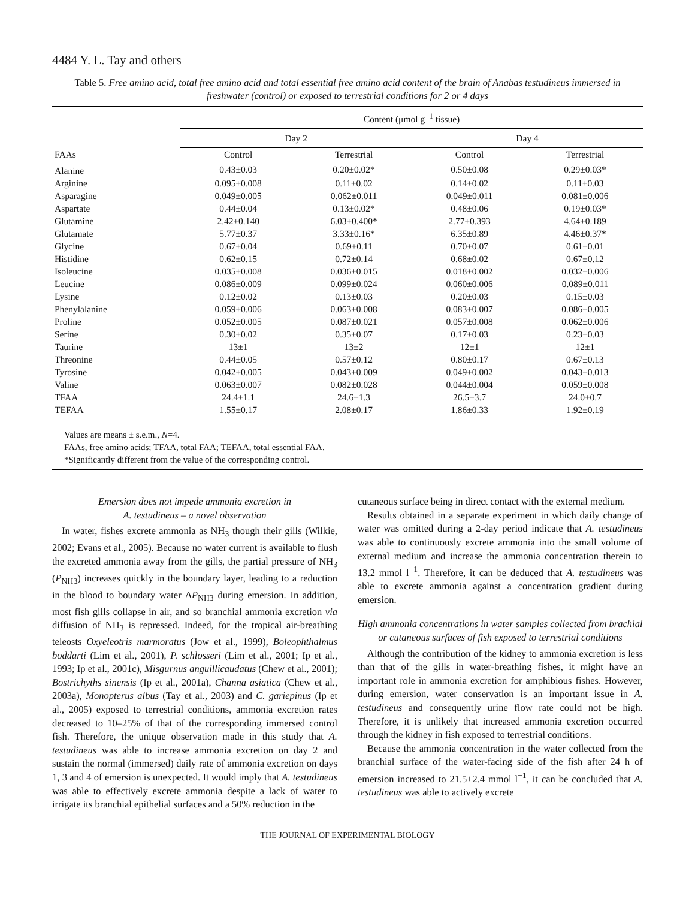4484 Y. L. Tay and others
Table 5. Free amino acid, total free amino acid and total essential free amino acid content of the brain of Anabas testudineus immersed in freshwater (control) or exposed to terrestrial conditions for 2 or 4 days
| FAAs | Content (μmol g<sup>−1</sup> tissue) | | | |
| --- | --- | --- | --- | --- |
| | Day 2 | | Day 4 | |
| | Control | Terrestrial | Control | Terrestrial |
| Alanine | 0.43±0.03 | 0.20±0.02* | 0.50±0.08 | 0.29±0.03* |
| Arginine | 0.095±0.008 | 0.11±0.02 | 0.14±0.02 | 0.11±0.03 |
| Asparagine | 0.049±0.005 | 0.062±0.011 | 0.049±0.011 | 0.081±0.006 |
| Aspartate | 0.44±0.04 | 0.13±0.02* | 0.48±0.06 | 0.19±0.03* |
| Glutamine | 2.42±0.140 | 6.03±0.400* | 2.77±0.393 | 4.64±0.189 |
| Glutamate | 5.77±0.37 | 3.33±0.16* | 6.35±0.89 | 4.46±0.37* |
| Glycine | 0.67±0.04 | 0.69±0.11 | 0.70±0.07 | 0.61±0.01 |
| Histidine | 0.62±0.15 | 0.72±0.14 | 0.68±0.02 | 0.67±0.12 |
| Isoleucine | 0.035±0.008 | 0.036±0.015 | 0.018±0.002 | 0.032±0.006 |
| Leucine | 0.086±0.009 | 0.099±0.024 | 0.060±0.006 | 0.089±0.011 |
| Lysine | 0.12±0.02 | 0.13±0.03 | 0.20±0.03 | 0.15±0.03 |
| Phenylalanine | 0.059±0.006 | 0.063±0.008 | 0.083±0.007 | 0.086±0.005 |
| Proline | 0.052±0.005 | 0.087±0.021 | 0.057±0.008 | 0.062±0.006 |
| Serine | 0.30±0.02 | 0.35±0.07 | 0.17±0.03 | 0.23±0.03 |
| Taurine | 13±1 | 13±2 | 12±1 | 12±1 |
| Threonine | 0.44±0.05 | 0.57±0.12 | 0.80±0.17 | 0.67±0.13 |
| Tyrosine | 0.042±0.005 | 0.043±0.009 | 0.049±0.002 | 0.043±0.013 |
| Valine | 0.063±0.007 | 0.082±0.028 | 0.044±0.004 | 0.059±0.008 |
| TFAA | 24.4±1.1 | 24.6±1.3 | 26.5±3.7 | 24.0±0.7 |
| TEFAA | 1.55±0.17 | 2.08±0.17 | 1.86±0.33 | 1.92±0.19 |
| Values are means ± s.e.m., N =4. FAAs, free amino acids; TFAA, total FAA; TEFAA, total essential FAA. *Significantly different from the value of the corresponding control. | | | | |
Emersion does not impede ammonia excretion in
A. testudineus – a novel observation
In water, fishes excrete ammonia as NH<sub>3</sub> though their gills (Wilkie, 2002; Evans et al., 2005). Because no water current is available to flush the excreted ammonia away from the gills, the partial pressure of NH<sub>3</sub> (P<sub>NH3</sub>) increases quickly in the boundary layer, leading to a reduction in the blood to boundary water ΔP<sub>NH3</sub> during emersion. In addition, most fish gills collapse in air, and so branchial ammonia excretion via diffusion of NH<sub>3</sub> is repressed. Indeed, for the tropical air-breathing teleosts Oxyeleotris marmoratus (Jow et al., 1999), Boleophthalmus boddarti (Lim et al., 2001), P. schlosseri (Lim et al., 2001; Ip et al., 1993; Ip et al., 2001c), Misgurnus anguillicaudatus (Chew et al., 2001); Bostrichyths sinensis (Ip et al., 2001a), Channa asiatica (Chew et al., 2003a), Monopterus albus (Tay et al., 2003) and C. gariepinus (Ip et al., 2005) exposed to terrestrial conditions, ammonia excretion rates decreased to 10–25% of that of the corresponding immersed control fish. Therefore, the unique observation made in this study that A. testudineus was able to increase ammonia excretion on day 2 and sustain the normal (immersed) daily rate of ammonia excretion on days 1, 3 and 4 of emersion is unexpected. It would imply that A. testudineus was able to effectively excrete ammonia despite a lack of water to irrigate its branchial epithelial surfaces and a 50% reduction in the
cutaneous surface being in direct contact with the external medium.
Results obtained in a separate experiment in which daily change of water was omitted during a 2-day period indicate that A. testudineus was able to continuously excrete ammonia into the small volume of external medium and increase the ammonia concentration therein to 13.2 mmol l<sup>−1</sup>. Therefore, it can be deduced that A. testudineus was able to excrete ammonia against a concentration gradient during emersion.
High ammonia concentrations in water samples collected from brachial or cutaneous surfaces of fish exposed to terrestrial conditions
Although the contribution of the kidney to ammonia excretion is less than that of the gills in water-breathing fishes, it might have an important role in ammonia excretion for amphibious fishes. However, during emersion, water conservation is an important issue in A. testudineus and consequently urine flow rate could not be high. Therefore, it is unlikely that increased ammonia excretion occurred through the kidney in fish exposed to terrestrial conditions.
Because the ammonia concentration in the water collected from the branchial surface of the water-facing side of the fish after 24 h of emersion increased to 21.5±2.4 mmol l<sup>−1</sup>, it can be concluded that A. testudineus was able to actively excrete
THE JOURNAL OF EXPERIMENTAL BIOLOGY